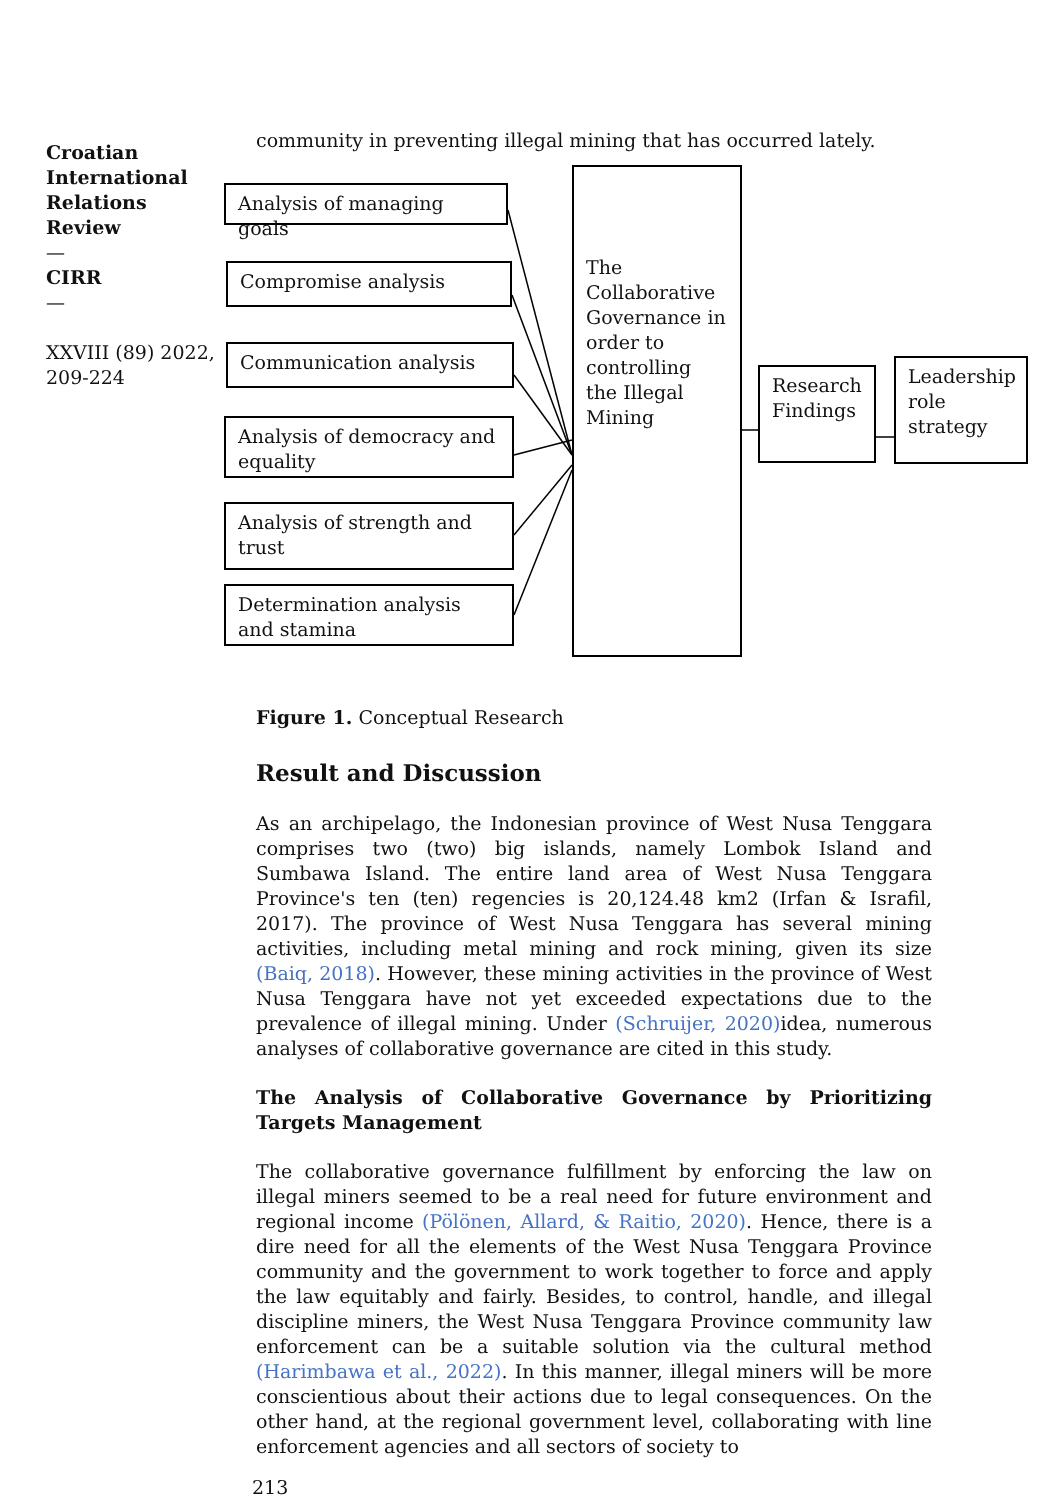Croatian International Relations Review
—
CIRR
—
XXVIII (89) 2022, 209-224
community in preventing illegal mining that has occurred lately.
Analysis of managing goals
Compromise analysis
Communication analysis
Analysis of democracy and equality
Analysis of strength and trust
Determination analysis and stamina
The Collaborative Governance in order to controlling the Illegal Mining
Research Findings
Leadership role strategy
Figure 1. Conceptual Research
Result and Discussion
As an archipelago, the Indonesian province of West Nusa Tenggara comprises two (two) big islands, namely Lombok Island and Sumbawa Island. The entire land area of West Nusa Tenggara Province's ten (ten) regencies is 20,124.48 km2 (Irfan & Israfil, 2017). The province of West Nusa Tenggara has several mining activities, including metal mining and rock mining, given its size (Baiq, 2018). However, these mining activities in the province of West Nusa Tenggara have not yet exceeded expectations due to the prevalence of illegal mining. Under (Schruijer, 2020) idea, numerous analyses of collaborative governance are cited in this study.
The Analysis of Collaborative Governance by Prioritizing Targets Management
The collaborative governance fulfillment by enforcing the law on illegal miners seemed to be a real need for future environment and regional income (Pölönen, Allard, & Raitio, 2020). Hence, there is a dire need for all the elements of the West Nusa Tenggara Province community and the government to work together to force and apply the law equitably and fairly. Besides, to control, handle, and illegal discipline miners, the West Nusa Tenggara Province community law enforcement can be a suitable solution via the cultural method (Harimbawa et al., 2022). In this manner, illegal miners will be more conscientious about their actions due to legal consequences. On the other hand, at the regional government level, collaborating with line enforcement agencies and all sectors of society to
213